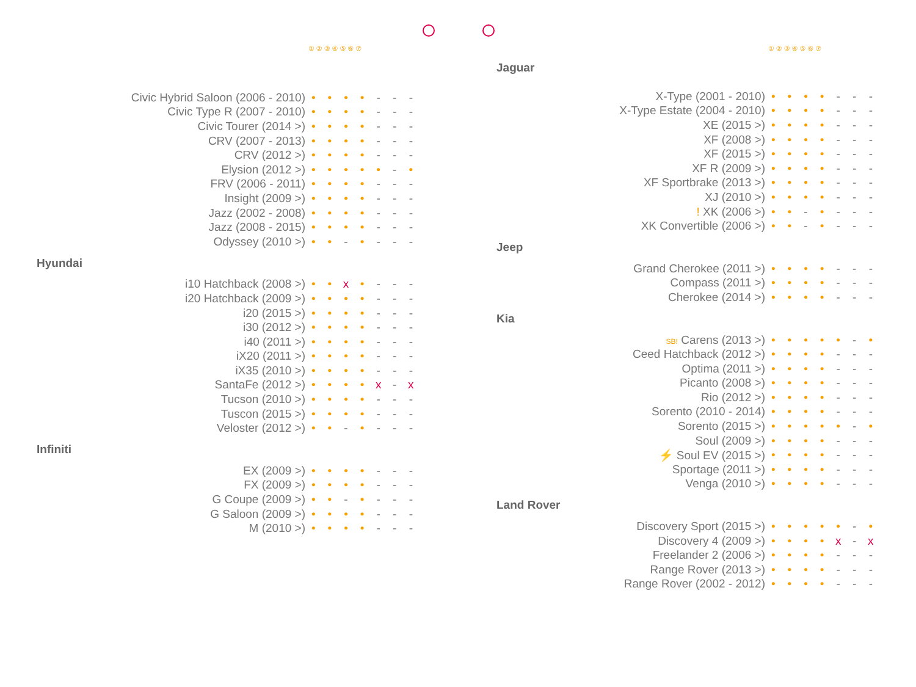①②③④⑤⑥⑦
| Civic Hybrid Saloon (2006 - 2010) | • | • | • | • | - | - | - |
| Civic Type R (2007 - 2010) | • | • | • | • | - | - | - |
| Civic Tourer (2014 >) | • | • | • | • | - | - | - |
| CRV (2007 - 2013) | • | • | • | • | - | - | - |
| CRV (2012 >) | • | • | • | • | - | - | - |
| Elysion (2012 >) | • | • | • | • | • | - | • |
| FRV (2006 - 2011) | • | • | • | • | - | - | - |
| Insight (2009 >) | • | • | • | • | - | - | - |
| Jazz (2002 - 2008) | • | • | • | • | - | - | - |
| Jazz (2008 - 2015) | • | • | • | • | - | - | - |
| Odyssey (2010 >) | • | • | - | • | - | - | - |
| Hyundai | | | | | | | |
| i10 Hatchback (2008 >) | • | • | x | • | - | - | - |
| i20 Hatchback (2009 >) | • | • | • | • | - | - | - |
| i20 (2015 >) | • | • | • | • | - | - | - |
| i30 (2012 >) | • | • | • | • | - | - | - |
| i40 (2011 >) | • | • | • | • | - | - | - |
| iX20 (2011 >) | • | • | • | • | - | - | - |
| iX35 (2010 >) | • | • | • | • | - | - | - |
| SantaFe (2012 >) | • | • | • | • | x | - | x |
| Tucson (2010 >) | • | • | • | • | - | - | - |
| Tuscon (2015 >) | • | • | • | • | - | - | - |
| Veloster (2012 >) | • | • | - | • | - | - | - |
| Infiniti | | | | | | | |
| EX (2009 >) | • | • | • | • | - | - | - |
| FX (2009 >) | • | • | • | • | - | - | - |
| G Coupe (2009 >) | • | • | - | • | - | - | - |
| G Saloon (2009 >) | • | • | • | • | - | - | - |
| M (2010 >) | • | • | • | • | - | - | - |
①②③④⑤⑥⑦
| Jaguar | | | | | | | |
| X-Type (2001 - 2010) | • | • | • | • | - | - | - |
| X-Type Estate (2004 - 2010) | • | • | • | • | - | - | - |
| XE (2015 >) | • | • | • | • | - | - | - |
| XF (2008 >) | • | • | • | • | - | - | - |
| XF (2015 >) | • | • | • | • | - | - | - |
| XF R (2009 >) | • | • | • | • | - | - | - |
| XF Sportbrake (2013 >) | • | • | • | • | - | - | - |
| XJ (2010 >) | • | • | • | • | - | - | - |
| ! XK (2006 >) | • | • | - | • | - | - | - |
| XK Convertible (2006 >) | • | • | - | • | - | - | - |
| Jeep | | | | | | | |
| Grand Cherokee (2011 >) | • | • | • | • | - | - | - |
| Compass (2011 >) | • | • | • | • | - | - | - |
| Cherokee (2014 >) | • | • | • | • | - | - | - |
| Kia | | | | | | | |
| SB! Carens (2013 >) | • | • | • | • | • | - | • |
| Ceed Hatchback (2012 >) | • | • | • | • | - | - | - |
| Optima (2011 >) | • | • | • | • | - | - | - |
| Picanto (2008 >) | • | • | • | • | - | - | - |
| Rio (2012 >) | • | • | • | • | - | - | - |
| Sorento (2010 - 2014) | • | • | • | • | - | - | - |
| Sorento (2015 >) | • | • | • | • | • | - | • |
| Soul (2009 >) | • | • | • | • | - | - | - |
| ⚡ Soul EV (2015 >) | • | • | • | • | - | - | - |
| Sportage (2011 >) | • | • | • | • | - | - | - |
| Venga (2010 >) | • | • | • | • | - | - | - |
| Land Rover | | | | | | | |
| Discovery Sport (2015 >) | • | • | • | • | • | - | • |
| Discovery 4 (2009 >) | • | • | • | • | x | - | x |
| Freelander 2 (2006 >) | • | • | • | • | - | - | - |
| Range Rover (2013 >) | • | • | • | • | - | - | - |
| Range Rover (2002 - 2012) | • | • | • | • | - | - | - |